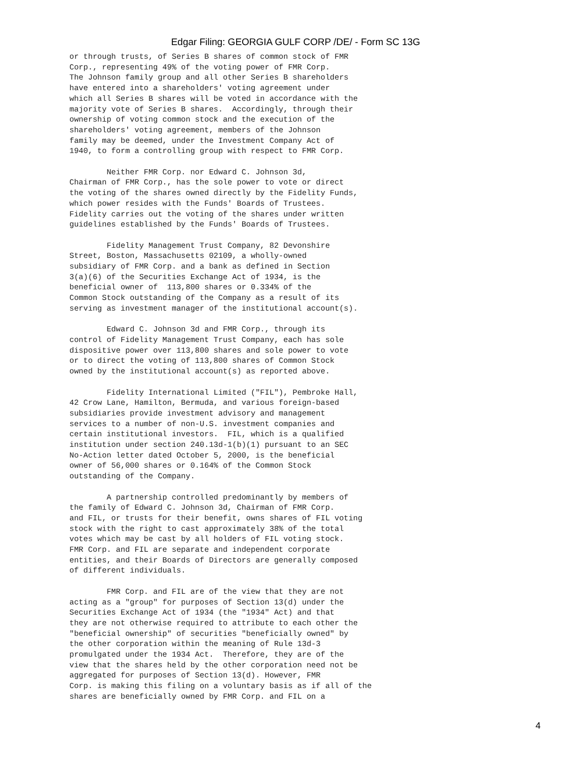Edgar Filing: GEORGIA GULF CORP /DE/ - Form SC 13G
or through trusts, of Series B shares of common stock of FMR
Corp., representing 49% of the voting power of FMR Corp.
The Johnson family group and all other Series B shareholders
have entered into a shareholders' voting agreement under
which all Series B shares will be voted in accordance with the
majority vote of Series B shares.  Accordingly, through their
ownership of voting common stock and the execution of the
shareholders' voting agreement, members of the Johnson
family may be deemed, under the Investment Company Act of
1940, to form a controlling group with respect to FMR Corp.

        Neither FMR Corp. nor Edward C. Johnson 3d,
Chairman of FMR Corp., has the sole power to vote or direct
the voting of the shares owned directly by the Fidelity Funds,
which power resides with the Funds' Boards of Trustees.
Fidelity carries out the voting of the shares under written
guidelines established by the Funds' Boards of Trustees.

        Fidelity Management Trust Company, 82 Devonshire
Street, Boston, Massachusetts 02109, a wholly-owned
subsidiary of FMR Corp. and a bank as defined in Section
3(a)(6) of the Securities Exchange Act of 1934, is the
beneficial owner of  113,800 shares or 0.334% of the
Common Stock outstanding of the Company as a result of its
serving as investment manager of the institutional account(s).

        Edward C. Johnson 3d and FMR Corp., through its
control of Fidelity Management Trust Company, each has sole
dispositive power over 113,800 shares and sole power to vote
or to direct the voting of 113,800 shares of Common Stock
owned by the institutional account(s) as reported above.

        Fidelity International Limited ("FIL"), Pembroke Hall,
42 Crow Lane, Hamilton, Bermuda, and various foreign-based
subsidiaries provide investment advisory and management
services to a number of non-U.S. investment companies and
certain institutional investors.  FIL, which is a qualified
institution under section 240.13d-1(b)(1) pursuant to an SEC
No-Action letter dated October 5, 2000, is the beneficial
owner of 56,000 shares or 0.164% of the Common Stock
outstanding of the Company.

        A partnership controlled predominantly by members of
the family of Edward C. Johnson 3d, Chairman of FMR Corp.
and FIL, or trusts for their benefit, owns shares of FIL voting
stock with the right to cast approximately 38% of the total
votes which may be cast by all holders of FIL voting stock.
FMR Corp. and FIL are separate and independent corporate
entities, and their Boards of Directors are generally composed
of different individuals.

        FMR Corp. and FIL are of the view that they are not
acting as a "group" for purposes of Section 13(d) under the
Securities Exchange Act of 1934 (the "1934" Act) and that
they are not otherwise required to attribute to each other the
"beneficial ownership" of securities "beneficially owned" by
the other corporation within the meaning of Rule 13d-3
promulgated under the 1934 Act.  Therefore, they are of the
view that the shares held by the other corporation need not be
aggregated for purposes of Section 13(d). However, FMR
Corp. is making this filing on a voluntary basis as if all of the
shares are beneficially owned by FMR Corp. and FIL on a
4